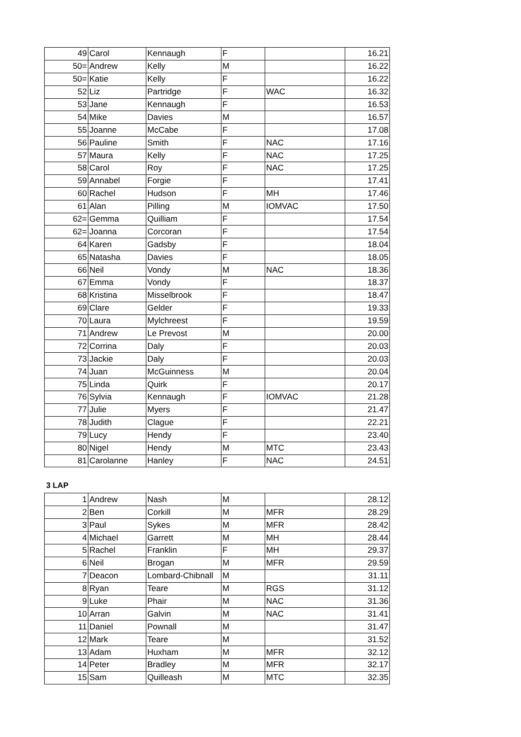| 49 | Carol | Kennaugh | F | | 16.21 |
| 50= | Andrew | Kelly | M | | 16.22 |
| 50= | Katie | Kelly | F | | 16.22 |
| 52 | Liz | Partridge | F | WAC | 16.32 |
| 53 | Jane | Kennaugh | F | | 16.53 |
| 54 | Mike | Davies | M | | 16.57 |
| 55 | Joanne | McCabe | F | | 17.08 |
| 56 | Pauline | Smith | F | NAC | 17.16 |
| 57 | Maura | Kelly | F | NAC | 17.25 |
| 58 | Carol | Roy | F | NAC | 17.25 |
| 59 | Annabel | Forgie | F | | 17.41 |
| 60 | Rachel | Hudson | F | MH | 17.46 |
| 61 | Alan | Pilling | M | IOMVAC | 17.50 |
| 62= | Gemma | Quilliam | F | | 17.54 |
| 62= | Joanna | Corcoran | F | | 17.54 |
| 64 | Karen | Gadsby | F | | 18.04 |
| 65 | Natasha | Davies | F | | 18.05 |
| 66 | Neil | Vondy | M | NAC | 18.36 |
| 67 | Emma | Vondy | F | | 18.37 |
| 68 | Kristina | Misselbrook | F | | 18.47 |
| 69 | Clare | Gelder | F | | 19.33 |
| 70 | Laura | Mylchreest | F | | 19.59 |
| 71 | Andrew | Le Prevost | M | | 20.00 |
| 72 | Corrina | Daly | F | | 20.03 |
| 73 | Jackie | Daly | F | | 20.03 |
| 74 | Juan | McGuinness | M | | 20.04 |
| 75 | Linda | Quirk | F | | 20.17 |
| 76 | Sylvia | Kennaugh | F | IOMVAC | 21.28 |
| 77 | Julie | Myers | F | | 21.47 |
| 78 | Judith | Clague | F | | 22.21 |
| 79 | Lucy | Hendy | F | | 23.40 |
| 80 | Nigel | Hendy | M | MTC | 23.43 |
| 81 | Carolanne | Hanley | F | NAC | 24.51 |
3 LAP
| 1 | Andrew | Nash | M | | 28.12 |
| 2 | Ben | Corkill | M | MFR | 28.29 |
| 3 | Paul | Sykes | M | MFR | 28.42 |
| 4 | Michael | Garrett | M | MH | 28.44 |
| 5 | Rachel | Franklin | F | MH | 29.37 |
| 6 | Neil | Brogan | M | MFR | 29.59 |
| 7 | Deacon | Lombard-Chibnall | M | | 31.11 |
| 8 | Ryan | Teare | M | RGS | 31.12 |
| 9 | Luke | Phair | M | NAC | 31.36 |
| 10 | Arran | Galvin | M | NAC | 31.41 |
| 11 | Daniel | Pownall | M | | 31.47 |
| 12 | Mark | Teare | M | | 31.52 |
| 13 | Adam | Huxham | M | MFR | 32.12 |
| 14 | Peter | Bradley | M | MFR | 32.17 |
| 15 | Sam | Quilleash | M | MTC | 32.35 |